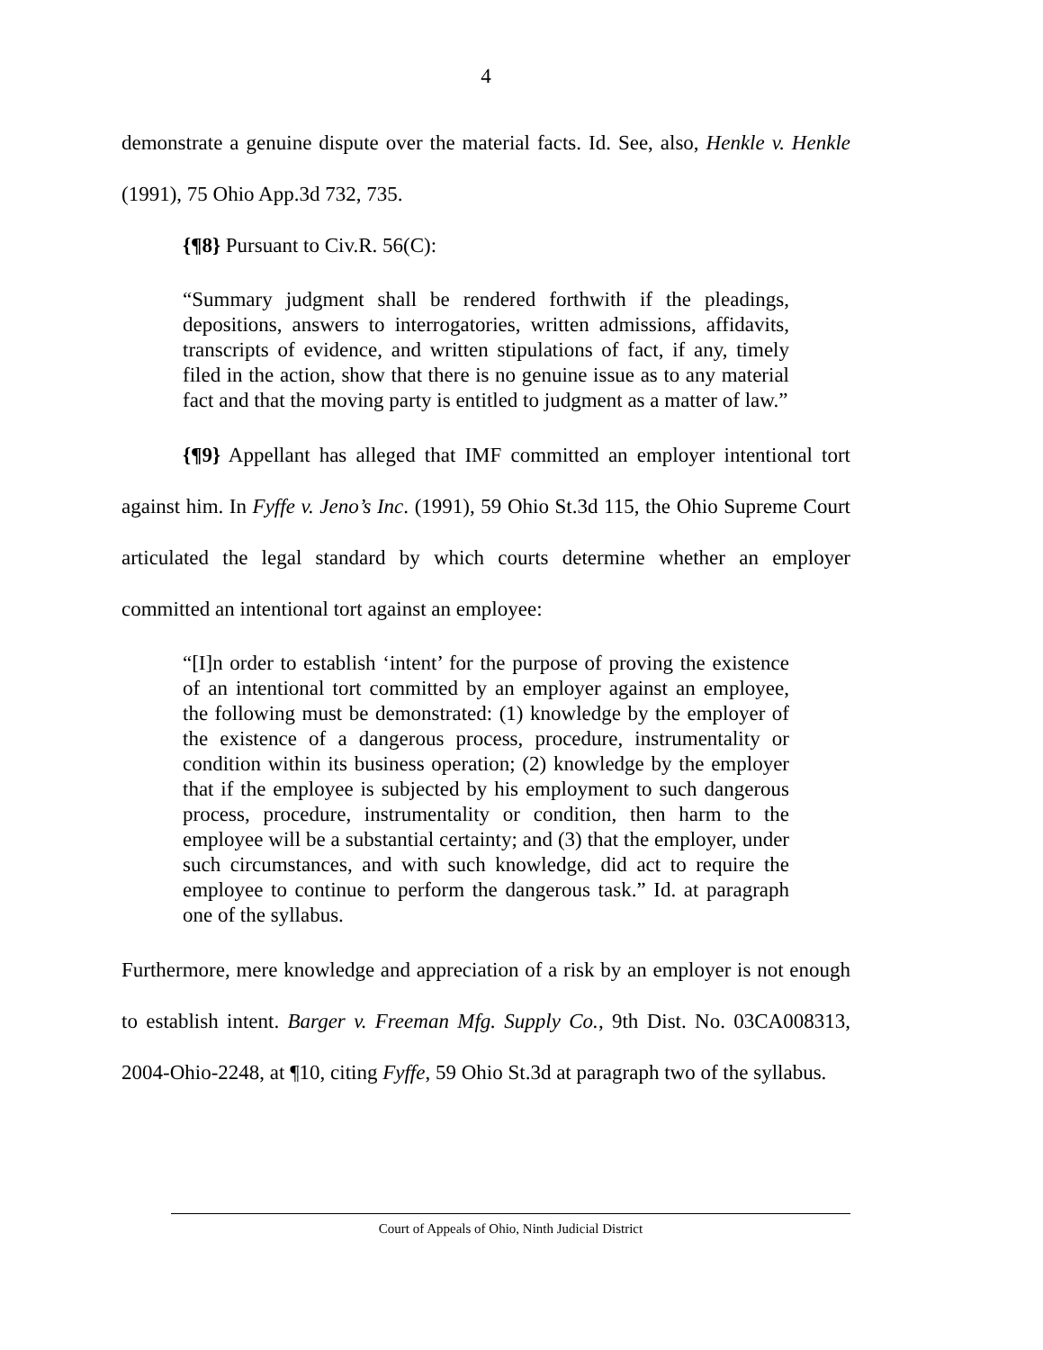4
demonstrate a genuine dispute over the material facts. Id. See, also, Henkle v. Henkle (1991), 75 Ohio App.3d 732, 735.
{¶8} Pursuant to Civ.R. 56(C):
“Summary judgment shall be rendered forthwith if the pleadings, depositions, answers to interrogatories, written admissions, affidavits, transcripts of evidence, and written stipulations of fact, if any, timely filed in the action, show that there is no genuine issue as to any material fact and that the moving party is entitled to judgment as a matter of law.”
{¶9} Appellant has alleged that IMF committed an employer intentional tort against him. In Fyffe v. Jeno’s Inc. (1991), 59 Ohio St.3d 115, the Ohio Supreme Court articulated the legal standard by which courts determine whether an employer committed an intentional tort against an employee:
“[I]n order to establish ‘intent’ for the purpose of proving the existence of an intentional tort committed by an employer against an employee, the following must be demonstrated: (1) knowledge by the employer of the existence of a dangerous process, procedure, instrumentality or condition within its business operation; (2) knowledge by the employer that if the employee is subjected by his employment to such dangerous process, procedure, instrumentality or condition, then harm to the employee will be a substantial certainty; and (3) that the employer, under such circumstances, and with such knowledge, did act to require the employee to continue to perform the dangerous task.” Id. at paragraph one of the syllabus.
Furthermore, mere knowledge and appreciation of a risk by an employer is not enough to establish intent. Barger v. Freeman Mfg. Supply Co., 9th Dist. No. 03CA008313, 2004-Ohio-2248, at ¶10, citing Fyffe, 59 Ohio St.3d at paragraph two of the syllabus.
Court of Appeals of Ohio, Ninth Judicial District